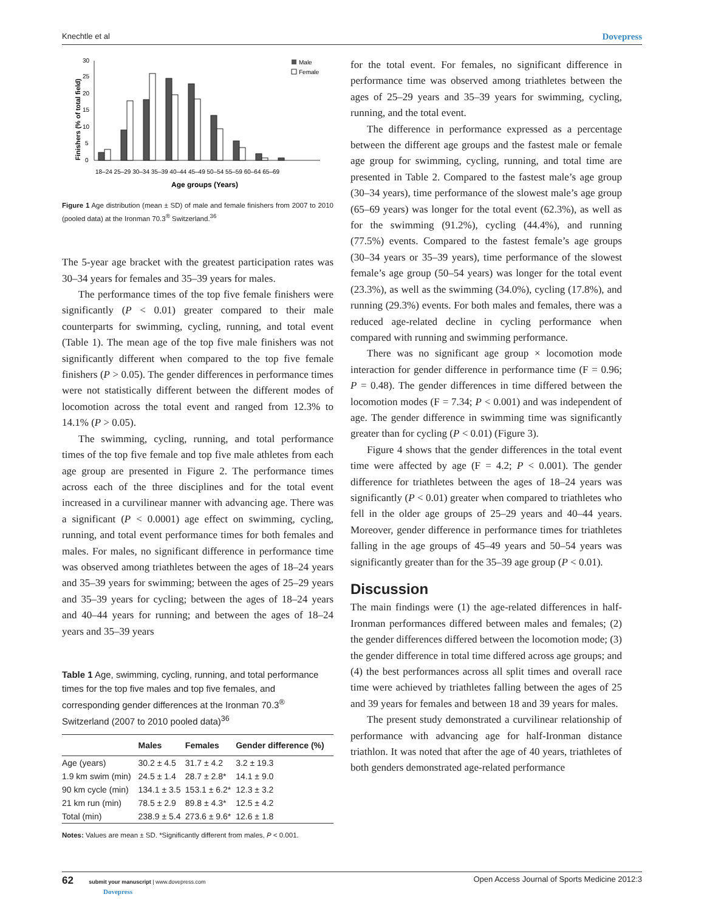Knechtle et al Dovepress
Finishers (% of total field)
0
5
10
15
20
25
30
18–24 25–29 30–34 35–39 40–44 45–49 50–54 55–59 60–64 65–69
Age groups (Years)
Male
Female
Figure 1 Age distribution (mean ± SD) of male and female finishers from 2007 to 2010 (pooled data) at the Ironman 70.3<sup>®</sup> Switzerland.<sup>36</sup>
The 5-year age bracket with the greatest participation rates was 30–34 years for females and 35–39 years for males.
The performance times of the top five female finishers were significantly (P < 0.01) greater compared to their male counterparts for swimming, cycling, running, and total event (Table 1). The mean age of the top five male finishers was not significantly different when compared to the top five female finishers (P > 0.05). The gender differences in performance times were not statistically different between the different modes of locomotion across the total event and ranged from 12.3% to 14.1% (P > 0.05).
The swimming, cycling, running, and total performance times of the top five female and top five male athletes from each age group are presented in Figure 2. The performance times across each of the three disciplines and for the total event increased in a curvilinear manner with advancing age. There was a significant (P < 0.0001) age effect on swimming, cycling, running, and total event performance times for both females and males. For males, no significant difference in performance time was observed among triathletes between the ages of 18–24 years and 35–39 years for swimming; between the ages of 25–29 years and 35–39 years for cycling; between the ages of 18–24 years and 40–44 years for running; and between the ages of 18–24 years and 35–39 years
Table 1 Age, swimming, cycling, running, and total performance times for the top five males and top five females, and corresponding gender differences at the Ironman 70.3<sup>®</sup> Switzerland (2007 to 2010 pooled data)<sup>36</sup>
| | Males | Females | Gender difference (%) |
| --- | --- | --- | --- |
| Age (years) | 30.2 ± 4.5 | 31.7 ± 4.2 | 3.2 ± 19.3 |
| 1.9 km swim (min) | 24.5 ± 1.4 | 28.7 ± 2.8* | 14.1 ± 9.0 |
| 90 km cycle (min) | 134.1 ± 3.5 | 153.1 ± 6.2* | 12.3 ± 3.2 |
| 21 km run (min) | 78.5 ± 2.9 | 89.8 ± 4.3* | 12.5 ± 4.2 |
| Total (min) | 238.9 ± 5.4 | 273.6 ± 9.6* | 12.6 ± 1.8 |
Notes: Values are mean ± SD. *Significantly different from males, P < 0.001.
for the total event. For females, no significant difference in performance time was observed among triathletes between the ages of 25–29 years and 35–39 years for swimming, cycling, running, and the total event.
The difference in performance expressed as a percentage between the different age groups and the fastest male or female age group for swimming, cycling, running, and total time are presented in Table 2. Compared to the fastest male’s age group (30–34 years), time performance of the slowest male’s age group (65–69 years) was longer for the total event (62.3%), as well as for the swimming (91.2%), cycling (44.4%), and running (77.5%) events. Compared to the fastest female’s age groups (30–34 years or 35–39 years), time performance of the slowest female’s age group (50–54 years) was longer for the total event (23.3%), as well as the swimming (34.0%), cycling (17.8%), and running (29.3%) events. For both males and females, there was a reduced age-related decline in cycling performance when compared with running and swimming performance.
There was no significant age group × locomotion mode interaction for gender difference in performance time (F = 0.96; P = 0.48). The gender differences in time differed between the locomotion modes (F = 7.34; P < 0.001) and was independent of age. The gender difference in swimming time was significantly greater than for cycling (P < 0.01) (Figure 3).
Figure 4 shows that the gender differences in the total event time were affected by age (F = 4.2; P < 0.001). The gender difference for triathletes between the ages of 18–24 years was significantly (P < 0.01) greater when compared to triathletes who fell in the older age groups of 25–29 years and 40–44 years. Moreover, gender difference in performance times for triathletes falling in the age groups of 45–49 years and 50–54 years was significantly greater than for the 35–39 age group (P < 0.01).
Discussion
The main findings were (1) the age-related differences in half-Ironman performances differed between males and females; (2) the gender differences differed between the locomotion mode; (3) the gender difference in total time differed across age groups; and (4) the best performances across all split times and overall race time were achieved by triathletes falling between the ages of 25 and 39 years for females and between 18 and 39 years for males.
The present study demonstrated a curvilinear relationship of performance with advancing age for half-Ironman distance triathlon. It was noted that after the age of 40 years, triathletes of both genders demonstrated age-related performance
62 submit your manuscript | www.dovepress.com
Dovepress Open Access Journal of Sports Medicine 2012:3